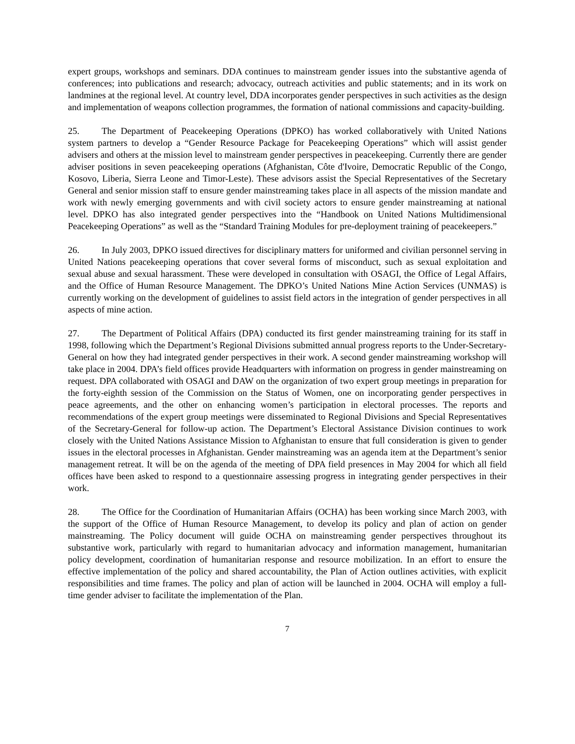expert groups, workshops and seminars. DDA continues to mainstream gender issues into the substantive agenda of conferences; into publications and research; advocacy, outreach activities and public statements; and in its work on landmines at the regional level. At country level, DDA incorporates gender perspectives in such activities as the design and implementation of weapons collection programmes, the formation of national commissions and capacity-building.
25. The Department of Peacekeeping Operations (DPKO) has worked collaboratively with United Nations system partners to develop a “Gender Resource Package for Peacekeeping Operations” which will assist gender advisers and others at the mission level to mainstream gender perspectives in peacekeeping. Currently there are gender adviser positions in seven peacekeeping operations (Afghanistan, Côte d'Ivoire, Democratic Republic of the Congo, Kosovo, Liberia, Sierra Leone and Timor-Leste). These advisors assist the Special Representatives of the Secretary General and senior mission staff to ensure gender mainstreaming takes place in all aspects of the mission mandate and work with newly emerging governments and with civil society actors to ensure gender mainstreaming at national level. DPKO has also integrated gender perspectives into the “Handbook on United Nations Multidimensional Peacekeeping Operations” as well as the “Standard Training Modules for pre-deployment training of peacekeepers.”
26. In July 2003, DPKO issued directives for disciplinary matters for uniformed and civilian personnel serving in United Nations peacekeeping operations that cover several forms of misconduct, such as sexual exploitation and sexual abuse and sexual harassment. These were developed in consultation with OSAGI, the Office of Legal Affairs, and the Office of Human Resource Management. The DPKO’s United Nations Mine Action Services (UNMAS) is currently working on the development of guidelines to assist field actors in the integration of gender perspectives in all aspects of mine action.
27. The Department of Political Affairs (DPA) conducted its first gender mainstreaming training for its staff in 1998, following which the Department’s Regional Divisions submitted annual progress reports to the Under-Secretary-General on how they had integrated gender perspectives in their work. A second gender mainstreaming workshop will take place in 2004. DPA’s field offices provide Headquarters with information on progress in gender mainstreaming on request. DPA collaborated with OSAGI and DAW on the organization of two expert group meetings in preparation for the forty-eighth session of the Commission on the Status of Women, one on incorporating gender perspectives in peace agreements, and the other on enhancing women’s participation in electoral processes. The reports and recommendations of the expert group meetings were disseminated to Regional Divisions and Special Representatives of the Secretary-General for follow-up action. The Department’s Electoral Assistance Division continues to work closely with the United Nations Assistance Mission to Afghanistan to ensure that full consideration is given to gender issues in the electoral processes in Afghanistan. Gender mainstreaming was an agenda item at the Department’s senior management retreat. It will be on the agenda of the meeting of DPA field presences in May 2004 for which all field offices have been asked to respond to a questionnaire assessing progress in integrating gender perspectives in their work.
28. The Office for the Coordination of Humanitarian Affairs (OCHA) has been working since March 2003, with the support of the Office of Human Resource Management, to develop its policy and plan of action on gender mainstreaming. The Policy document will guide OCHA on mainstreaming gender perspectives throughout its substantive work, particularly with regard to humanitarian advocacy and information management, humanitarian policy development, coordination of humanitarian response and resource mobilization. In an effort to ensure the effective implementation of the policy and shared accountability, the Plan of Action outlines activities, with explicit responsibilities and time frames. The policy and plan of action will be launched in 2004. OCHA will employ a full-time gender adviser to facilitate the implementation of the Plan.
7